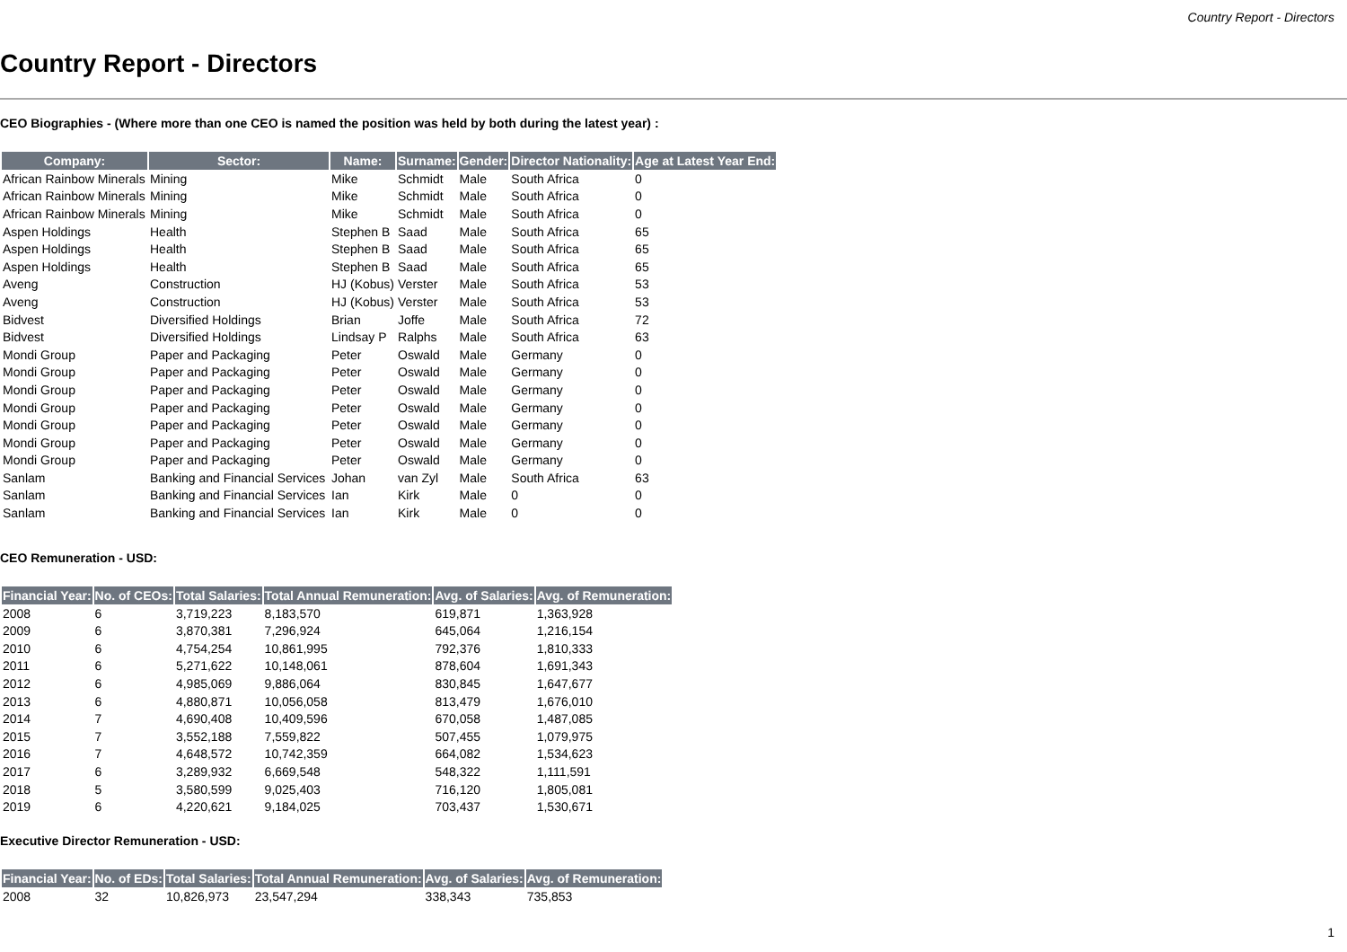Country Report - Directors
Country Report - Directors
CEO Biographies - (Where more than one CEO is named the position was held by both during the latest year) :
| Company: | Sector: | Name: | Surname: | Gender: | Director Nationality: | Age at Latest Year End: |
| --- | --- | --- | --- | --- | --- | --- |
| African Rainbow Minerals | Mining | Mike | Schmidt | Male | South Africa | 0 |
| African Rainbow Minerals | Mining | Mike | Schmidt | Male | South Africa | 0 |
| African Rainbow Minerals | Mining | Mike | Schmidt | Male | South Africa | 0 |
| Aspen Holdings | Health | Stephen B | Saad | Male | South Africa | 65 |
| Aspen Holdings | Health | Stephen B | Saad | Male | South Africa | 65 |
| Aspen Holdings | Health | Stephen B | Saad | Male | South Africa | 65 |
| Aveng | Construction | HJ (Kobus) | Verster | Male | South Africa | 53 |
| Aveng | Construction | HJ (Kobus) | Verster | Male | South Africa | 53 |
| Bidvest | Diversified Holdings | Brian | Joffe | Male | South Africa | 72 |
| Bidvest | Diversified Holdings | Lindsay P | Ralphs | Male | South Africa | 63 |
| Mondi Group | Paper and Packaging | Peter | Oswald | Male | Germany | 0 |
| Mondi Group | Paper and Packaging | Peter | Oswald | Male | Germany | 0 |
| Mondi Group | Paper and Packaging | Peter | Oswald | Male | Germany | 0 |
| Mondi Group | Paper and Packaging | Peter | Oswald | Male | Germany | 0 |
| Mondi Group | Paper and Packaging | Peter | Oswald | Male | Germany | 0 |
| Mondi Group | Paper and Packaging | Peter | Oswald | Male | Germany | 0 |
| Mondi Group | Paper and Packaging | Peter | Oswald | Male | Germany | 0 |
| Sanlam | Banking and Financial Services | Johan | van Zyl | Male | South Africa | 63 |
| Sanlam | Banking and Financial Services | Ian | Kirk | Male | 0 | 0 |
| Sanlam | Banking and Financial Services | Ian | Kirk | Male | 0 | 0 |
CEO Remuneration - USD:
| Financial Year: | No. of CEOs: | Total Salaries: | Total Annual Remuneration: | Avg. of Salaries: | Avg. of Remuneration: |
| --- | --- | --- | --- | --- | --- |
| 2008 | 6 | 3,719,223 | 8,183,570 | 619,871 | 1,363,928 |
| 2009 | 6 | 3,870,381 | 7,296,924 | 645,064 | 1,216,154 |
| 2010 | 6 | 4,754,254 | 10,861,995 | 792,376 | 1,810,333 |
| 2011 | 6 | 5,271,622 | 10,148,061 | 878,604 | 1,691,343 |
| 2012 | 6 | 4,985,069 | 9,886,064 | 830,845 | 1,647,677 |
| 2013 | 6 | 4,880,871 | 10,056,058 | 813,479 | 1,676,010 |
| 2014 | 7 | 4,690,408 | 10,409,596 | 670,058 | 1,487,085 |
| 2015 | 7 | 3,552,188 | 7,559,822 | 507,455 | 1,079,975 |
| 2016 | 7 | 4,648,572 | 10,742,359 | 664,082 | 1,534,623 |
| 2017 | 6 | 3,289,932 | 6,669,548 | 548,322 | 1,111,591 |
| 2018 | 5 | 3,580,599 | 9,025,403 | 716,120 | 1,805,081 |
| 2019 | 6 | 4,220,621 | 9,184,025 | 703,437 | 1,530,671 |
Executive Director Remuneration - USD:
| Financial Year: | No. of EDs: | Total Salaries: | Total Annual Remuneration: | Avg. of Salaries: | Avg. of Remuneration: |
| --- | --- | --- | --- | --- | --- |
| 2008 | 32 | 10,826,973 | 23,547,294 | 338,343 | 735,853 |
1